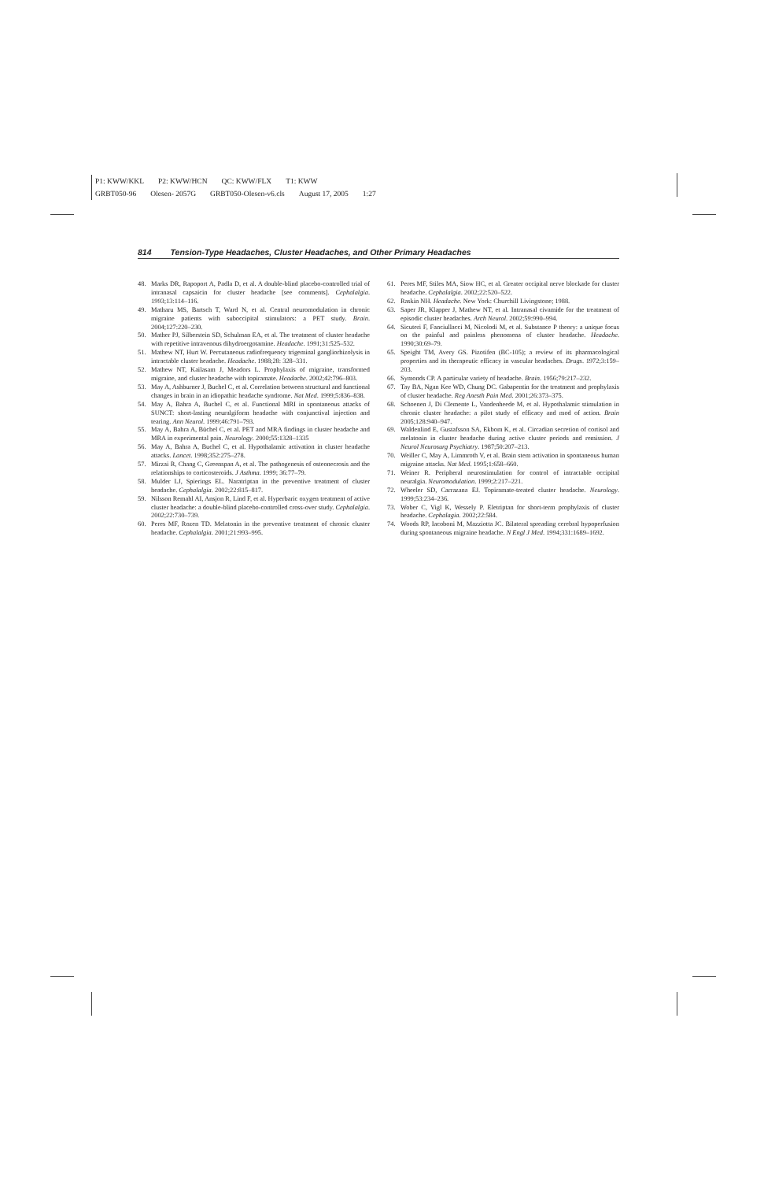P1: KWW/KKL P2: KWW/HCN QC: KWW/FLX T1: KWW
GRBT050-96 Olesen- 2057G GRBT050-Olesen-v6.cls August 17, 2005 1:27
814 Tension-Type Headaches, Cluster Headaches, and Other Primary Headaches
48. Marks DR, Rapoport A, Padla D, et al. A double-blind placebo-controlled trial of intranasal capsaicin for cluster headache [see comments]. Cephalalgia. 1993;13:114–116.
49. Matharu MS, Bartsch T, Ward N, et al. Central neuromodulation in chronic migraine patients with suboccipital stimulators: a PET study. Brain. 2004;127:220–230.
50. Mather PJ, Silberstein SD, Schulman EA, et al. The treatment of cluster headache with repetitive intravenous dihydroergotamine. Headache. 1991;31:525–532.
51. Mathew NT, Hurt W. Percutaneous radiofrequency trigeminal gangliorhizolysis in intractable cluster headache. Headache. 1988;28: 328–331.
52. Mathew NT, Kailasam J, Meadors L. Prophylaxis of migraine, transformed migraine, and cluster headache with topiramate. Headache. 2002;42:796–803.
53. May A, Ashburner J, Buchel C, et al. Correlation between structural and functional changes in brain in an idiopathic headache syndrome. Nat Med. 1999;5:836–838.
54. May A, Bahra A, Buchel C, et al. Functional MRI in spontaneous attacks of SUNCT: short-lasting neuralgiform headache with conjunctival injection and tearing. Ann Neurol. 1999;46:791–793.
55. May A, Bahra A, Büchel C, et al. PET and MRA findings in cluster headache and MRA in experimental pain. Neurology. 2000;55:1328–1335
56. May A, Bahra A, Buchel C, et al. Hypothalamic activation in cluster headache attacks. Lancet. 1998;352:275–278.
57. Mirzai R, Chang C, Greenspan A, et al. The pathogenesis of osteonecrosis and the relationships to corticosteroids. J Asthma. 1999; 36:77–79.
58. Mulder LJ, Spierings EL. Naratriptan in the preventive treatment of cluster headache. Cephalalgia. 2002;22:815–817.
59. Nilsson Remahl AI, Ansjon R, Lind F, et al. Hyperbaric oxygen treatment of active cluster headache: a double-blind placebo-controlled cross-over study. Cephalalgia. 2002;22:730–739.
60. Peres MF, Rozen TD. Melatonin in the preventive treatment of chronic cluster headache. Cephalalgia. 2001;21:993–995.
61. Peres MF, Stiles MA, Siow HC, et al. Greater occipital nerve blockade for cluster headache. Cephalalgia. 2002;22:520–522.
62. Raskin NH. Headache. New York: Churchill Livingstone; 1988.
63. Saper JR, Klapper J, Mathew NT, et al. Intranasal civamide for the treatment of episodic cluster headaches. Arch Neurol. 2002;59:990–994.
64. Sicuteri F, Fanciullacci M, Nicolodi M, et al. Substance P theory: a unique focus on the painful and painless phenomena of cluster headache. Headache. 1990;30:69–79.
65. Speight TM, Avery GS. Pizotifen (BC-105); a review of its pharmacological properties and its therapeutic efficacy in vascular headaches. Drugs. 1972;3:159–203.
66. Symonds CP. A particular variety of headache. Brain. 1956;79:217–232.
67. Tay BA, Ngan Kee WD, Chung DC. Gabapentin for the treatment and prophylaxis of cluster headache. Reg Anesth Pain Med. 2001;26:373–375.
68. Schoenen J, Di Clemente L, Vandenheede M, et al. Hypothalamic stimulation in chronic cluster headache: a pilot study of efficacy and mod of action. Brain 2005;128:940–947.
69. Waldenlind E, Gustafsson SA, Ekbom K, et al. Circadian secretion of cortisol and melatonin in cluster headache during active cluster periods and remission. J Neurol Neurosurg Psychiatry. 1987;50:207–213.
70. Weiller C, May A, Limmroth V, et al. Brain stem activation in spontaneous human migraine attacks. Nat Med. 1995;1:658–660.
71. Weiner R. Peripheral neurostimulation for control of intractable occipital neuralgia. Neuromodulation. 1999;2:217–221.
72. Wheeler SD, Carrazana EJ. Topiramate-treated cluster headache. Neurology. 1999;53:234–236.
73. Wober C, Vigl K, Wessely P. Eletriptan for short-term prophylaxis of cluster headache. Cephalagia. 2002;22:584.
74. Woods RP, Iacoboni M, Mazziotta JC. Bilateral spreading cerebral hypoperfusion during spontaneous migraine headache. N Engl J Med. 1994;331:1689–1692.